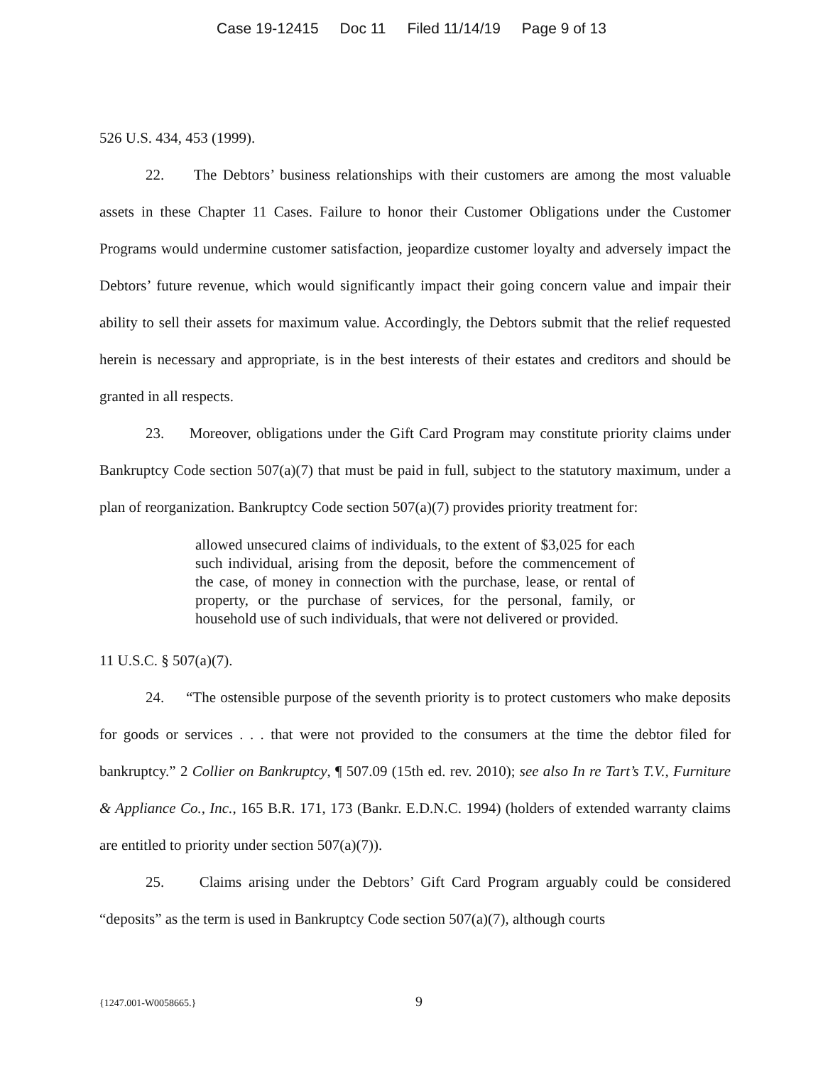Case 19-12415 Doc 11 Filed 11/14/19 Page 9 of 13
526 U.S. 434, 453 (1999).
22. The Debtors’ business relationships with their customers are among the most valuable assets in these Chapter 11 Cases. Failure to honor their Customer Obligations under the Customer Programs would undermine customer satisfaction, jeopardize customer loyalty and adversely impact the Debtors’ future revenue, which would significantly impact their going concern value and impair their ability to sell their assets for maximum value. Accordingly, the Debtors submit that the relief requested herein is necessary and appropriate, is in the best interests of their estates and creditors and should be granted in all respects.
23. Moreover, obligations under the Gift Card Program may constitute priority claims under Bankruptcy Code section 507(a)(7) that must be paid in full, subject to the statutory maximum, under a plan of reorganization. Bankruptcy Code section 507(a)(7) provides priority treatment for:
allowed unsecured claims of individuals, to the extent of $3,025 for each such individual, arising from the deposit, before the commencement of the case, of money in connection with the purchase, lease, or rental of property, or the purchase of services, for the personal, family, or household use of such individuals, that were not delivered or provided.
11 U.S.C. § 507(a)(7).
24. “The ostensible purpose of the seventh priority is to protect customers who make deposits for goods or services . . . that were not provided to the consumers at the time the debtor filed for bankruptcy.” 2 Collier on Bankruptcy, ¶ 507.09 (15th ed. rev. 2010); see also In re Tart’s T.V., Furniture & Appliance Co., Inc., 165 B.R. 171, 173 (Bankr. E.D.N.C. 1994) (holders of extended warranty claims are entitled to priority under section 507(a)(7)).
25. Claims arising under the Debtors’ Gift Card Program arguably could be considered “deposits” as the term is used in Bankruptcy Code section 507(a)(7), although courts
{1247.001-W0058665.} 9